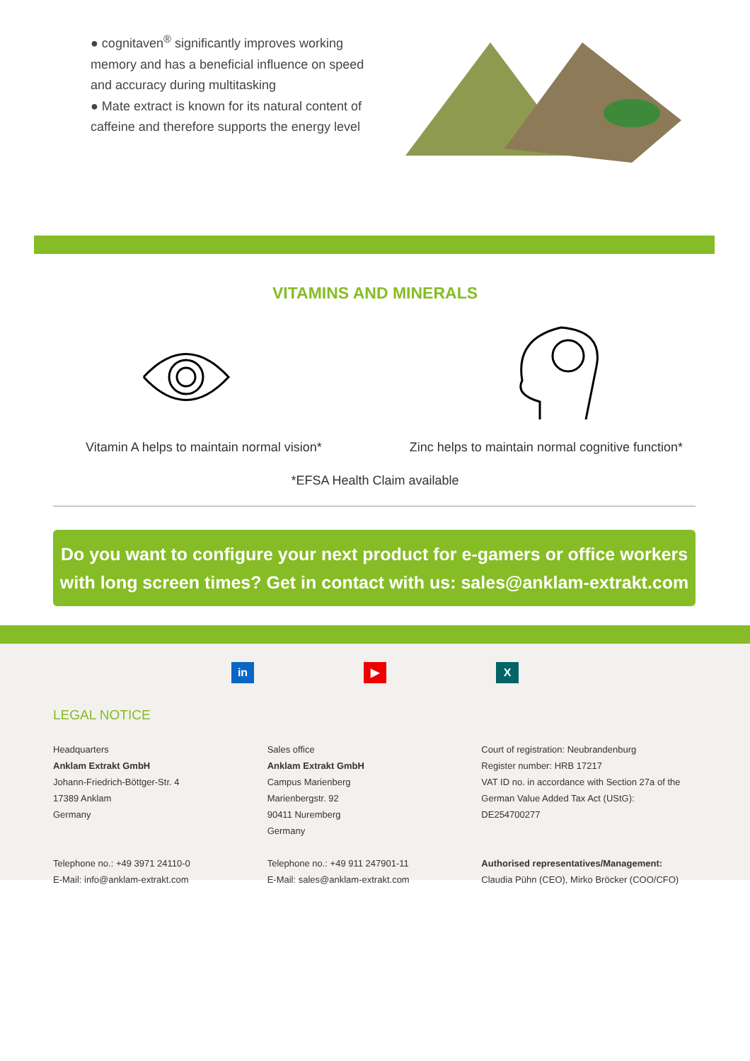● cognitaven<sup>®</sup> significantly improves working memory and has a beneficial influence on speed and accuracy during multitasking
● Mate extract is known for its natural content of caffeine and therefore supports the energy level
VITAMINS AND MINERALS
Vitamin A helps to maintain normal vision* Zinc helps to maintain normal cognitive function*
*EFSA Health Claim available
Do you want to configure your next product for e-gamers or office workers
with long screen times? Get in contact with us: sales@anklam-extrakt.com
in ▶ X
LEGAL NOTICE
Headquarters
Anklam Extrakt GmbH
Johann-Friedrich-Böttger-Str. 4
17389 Anklam
Germany
Telephone no.: +49 3971 24110-0
E-Mail: info@anklam-extrakt.com
Sales office
Anklam Extrakt GmbH
Campus Marienberg
Marienbergstr. 92
90411 Nuremberg
Germany
Telephone no.: +49 911 247901-11
E-Mail: sales@anklam-extrakt.com
Court of registration: Neubrandenburg
Register number: HRB 17217
VAT ID no. in accordance with Section 27a of the German Value Added Tax Act (UStG):
DE254700277
Authorised representatives/Management:
Claudia Pühn (CEO), Mirko Bröcker (COO/CFO)